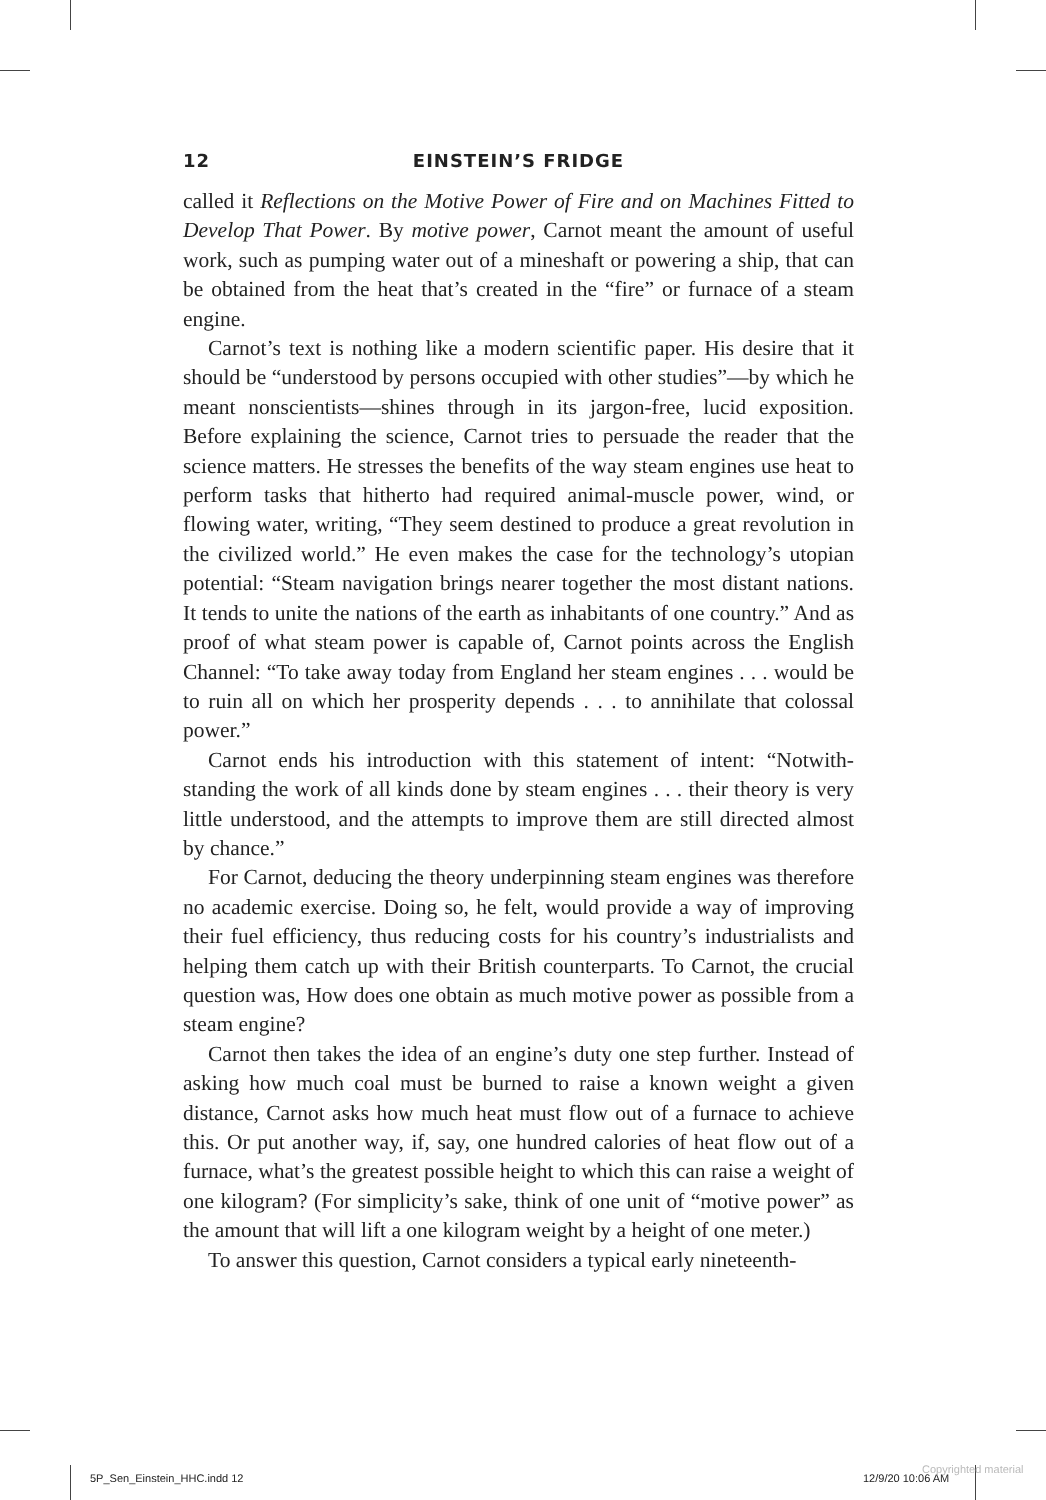12 EINSTEIN’S FRIDGE
called it Reflections on the Motive Power of Fire and on Machines Fitted to Develop That Power. By motive power, Carnot meant the amount of useful work, such as pumping water out of a mineshaft or powering a ship, that can be obtained from the heat that’s created in the “fire” or furnace of a steam engine.
Carnot’s text is nothing like a modern scientific paper. His desire that it should be “understood by persons occupied with other studies”—by which he meant nonscientists—shines through in its jargon-free, lucid exposition. Before explaining the science, Carnot tries to persuade the reader that the science matters. He stresses the benefits of the way steam engines use heat to perform tasks that hitherto had required animal-muscle power, wind, or flowing water, writing, “They seem destined to produce a great revolution in the civilized world.” He even makes the case for the technology’s utopian potential: “Steam navigation brings nearer together the most distant nations. It tends to unite the nations of the earth as inhabitants of one country.” And as proof of what steam power is capa­ble of, Carnot points across the English Channel: “To take away today from England her steam engines . . . would be to ruin all on which her prosperity depends . . . to annihilate that colossal power.”
Carnot ends his introduction with this statement of intent: “Notwith­standing the work of all kinds done by steam engines . . . their theory is very little understood, and the attempts to improve them are still directed almost by chance.”
For Carnot, deducing the theory underpinning steam engines was therefore no academic exercise. Doing so, he felt, would provide a way of improving their fuel efficiency, thus reducing costs for his country’s industrialists and helping them catch up with their British counterparts. To Carnot, the crucial question was, How does one obtain as much motive power as possible from a steam engine?
Carnot then takes the idea of an engine’s duty one step further. Instead of asking how much coal must be burned to raise a known weight a given distance, Carnot asks how much heat must flow out of a furnace to achieve this. Or put another way, if, say, one hundred calories of heat flow out of a furnace, what’s the greatest possible height to which this can raise a weight of one kilogram? (For simplicity’s sake, think of one unit of “motive power” as the amount that will lift a one kilogram weight by a height of one meter.)
To answer this question, Carnot considers a typical early nineteenth-
5P_Sen_Einstein_HHC.indd 12 12/9/20 10:06 AM
Copyrighted material